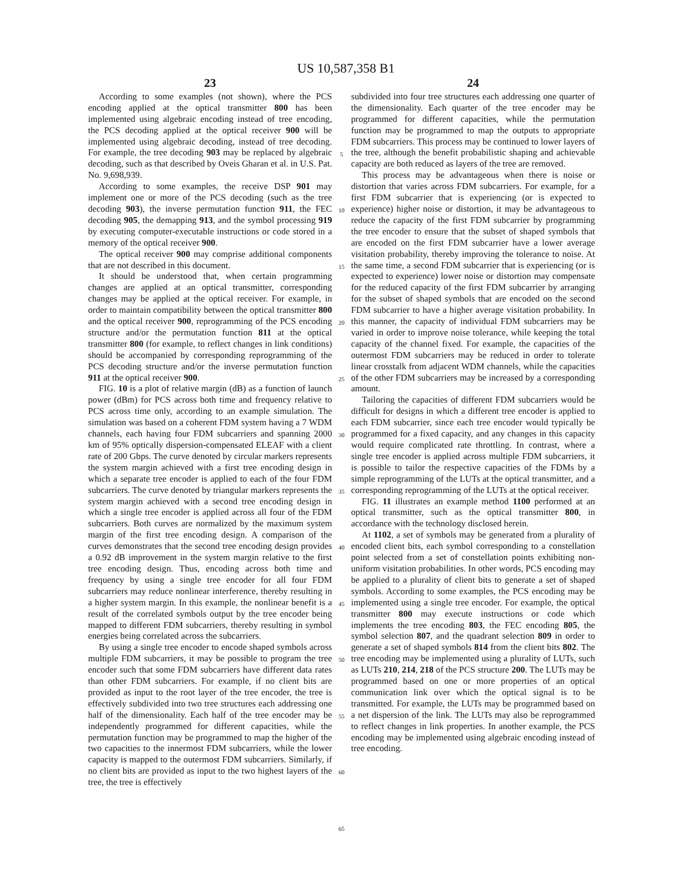US 10,587,358 B1
23
According to some examples (not shown), where the PCS encoding applied at the optical transmitter 800 has been implemented using algebraic encoding instead of tree encoding, the PCS decoding applied at the optical receiver 900 will be implemented using algebraic decoding, instead of tree decoding. For example, the tree decoding 903 may be replaced by algebraic decoding, such as that described by Oveis Gharan et al. in U.S. Pat. No. 9,698,939.
According to some examples, the receive DSP 901 may implement one or more of the PCS decoding (such as the tree decoding 903), the inverse permutation function 911, the FEC decoding 905, the demapping 913, and the symbol processing 919 by executing computer-executable instructions or code stored in a memory of the optical receiver 900.
The optical receiver 900 may comprise additional components that are not described in this document.
It should be understood that, when certain programming changes are applied at an optical transmitter, corresponding changes may be applied at the optical receiver. For example, in order to maintain compatibility between the optical transmitter 800 and the optical receiver 900, reprogramming of the PCS encoding structure and/or the permutation function 811 at the optical transmitter 800 (for example, to reflect changes in link conditions) should be accompanied by corresponding reprogramming of the PCS decoding structure and/or the inverse permutation function 911 at the optical receiver 900.
FIG. 10 is a plot of relative margin (dB) as a function of launch power (dBm) for PCS across both time and frequency relative to PCS across time only, according to an example simulation. The simulation was based on a coherent FDM system having a 7 WDM channels, each having four FDM subcarriers and spanning 2000 km of 95% optically dispersion-compensated ELEAF with a client rate of 200 Gbps. The curve denoted by circular markers represents the system margin achieved with a first tree encoding design in which a separate tree encoder is applied to each of the four FDM subcarriers. The curve denoted by triangular markers represents the system margin achieved with a second tree encoding design in which a single tree encoder is applied across all four of the FDM subcarriers. Both curves are normalized by the maximum system margin of the first tree encoding design. A comparison of the curves demonstrates that the second tree encoding design provides a 0.92 dB improvement in the system margin relative to the first tree encoding design. Thus, encoding across both time and frequency by using a single tree encoder for all four FDM subcarriers may reduce nonlinear interference, thereby resulting in a higher system margin. In this example, the nonlinear benefit is a result of the correlated symbols output by the tree encoder being mapped to different FDM subcarriers, thereby resulting in symbol energies being correlated across the subcarriers.
By using a single tree encoder to encode shaped symbols across multiple FDM subcarriers, it may be possible to program the tree encoder such that some FDM subcarriers have different data rates than other FDM subcarriers. For example, if no client bits are provided as input to the root layer of the tree encoder, the tree is effectively subdivided into two tree structures each addressing one half of the dimensionality. Each half of the tree encoder may be independently programmed for different capacities, while the permutation function may be programmed to map the higher of the two capacities to the innermost FDM subcarriers, while the lower capacity is mapped to the outermost FDM subcarriers. Similarly, if no client bits are provided as input to the two highest layers of the tree, the tree is effectively
5
10
15
20
25
30
35
40
45
50
55
60
65
24
subdivided into four tree structures each addressing one quarter of the dimensionality. Each quarter of the tree encoder may be programmed for different capacities, while the permutation function may be programmed to map the outputs to appropriate FDM subcarriers. This process may be continued to lower layers of the tree, although the benefit probabilistic shaping and achievable capacity are both reduced as layers of the tree are removed.
This process may be advantageous when there is noise or distortion that varies across FDM subcarriers. For example, for a first FDM subcarrier that is experiencing (or is expected to experience) higher noise or distortion, it may be advantageous to reduce the capacity of the first FDM subcarrier by programming the tree encoder to ensure that the subset of shaped symbols that are encoded on the first FDM subcarrier have a lower average visitation probability, thereby improving the tolerance to noise. At the same time, a second FDM subcarrier that is experiencing (or is expected to experience) lower noise or distortion may compensate for the reduced capacity of the first FDM subcarrier by arranging for the subset of shaped symbols that are encoded on the second FDM subcarrier to have a higher average visitation probability. In this manner, the capacity of individual FDM subcarriers may be varied in order to improve noise tolerance, while keeping the total capacity of the channel fixed. For example, the capacities of the outermost FDM subcarriers may be reduced in order to tolerate linear crosstalk from adjacent WDM channels, while the capacities of the other FDM subcarriers may be increased by a corresponding amount.
Tailoring the capacities of different FDM subcarriers would be difficult for designs in which a different tree encoder is applied to each FDM subcarrier, since each tree encoder would typically be programmed for a fixed capacity, and any changes in this capacity would require complicated rate throttling. In contrast, where a single tree encoder is applied across multiple FDM subcarriers, it is possible to tailor the respective capacities of the FDMs by a simple reprogramming of the LUTs at the optical transmitter, and a corresponding reprogramming of the LUTs at the optical receiver.
FIG. 11 illustrates an example method 1100 performed at an optical transmitter, such as the optical transmitter 800, in accordance with the technology disclosed herein.
At 1102, a set of symbols may be generated from a plurality of encoded client bits, each symbol corresponding to a constellation point selected from a set of constellation points exhibiting non-uniform visitation probabilities. In other words, PCS encoding may be applied to a plurality of client bits to generate a set of shaped symbols. According to some examples, the PCS encoding may be implemented using a single tree encoder. For example, the optical transmitter 800 may execute instructions or code which implements the tree encoding 803, the FEC encoding 805, the symbol selection 807, and the quadrant selection 809 in order to generate a set of shaped symbols 814 from the client bits 802. The tree encoding may be implemented using a plurality of LUTs, such as LUTs 210, 214, 218 of the PCS structure 200. The LUTs may be programmed based on one or more properties of an optical communication link over which the optical signal is to be transmitted. For example, the LUTs may be programmed based on a net dispersion of the link. The LUTs may also be reprogrammed to reflect changes in link properties. In another example, the PCS encoding may be implemented using algebraic encoding instead of tree encoding.